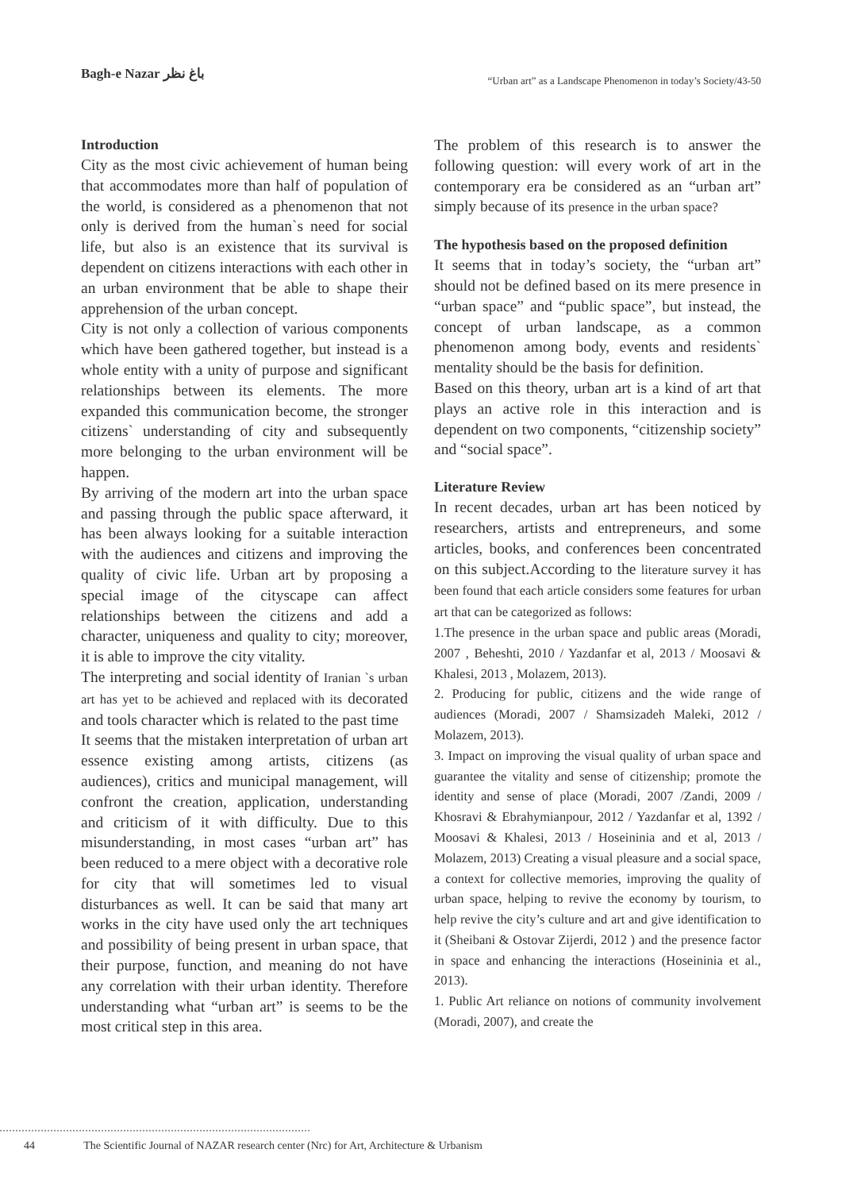Bagh-e Nazar باغ نظر
“Urban art” as a Landscape Phenomenon in today’s Society/43-50
Introduction
City as the most civic achievement of human being that accommodates more than half of population of the world, is considered as a phenomenon that not only is derived from the human`s need for social life, but also is an existence that its survival is dependent on citizens interactions with each other in an urban environment that be able to shape their apprehension of the urban concept.
City is not only a collection of various components which have been gathered together, but instead is a whole entity with a unity of purpose and significant relationships between its elements. The more expanded this communication become, the stronger citizens` understanding of city and subsequently more belonging to the urban environment will be happen.
By arriving of the modern art into the urban space and passing through the public space afterward, it has been always looking for a suitable interaction with the audiences and citizens and improving the quality of civic life. Urban art by proposing a special image of the cityscape can affect relationships between the citizens and add a character, uniqueness and quality to city; moreover, it is able to improve the city vitality.
The interpreting and social identity of Iranian `s urban art has yet to be achieved and replaced with its decorated and tools character which is related to the past time
It seems that the mistaken interpretation of urban art essence existing among artists, citizens (as audiences), critics and municipal management, will confront the creation, application, understanding and criticism of it with difficulty. Due to this misunderstanding, in most cases “urban art” has been reduced to a mere object with a decorative role for city that will sometimes led to visual disturbances as well. It can be said that many art works in the city have used only the art techniques and possibility of being present in urban space, that their purpose, function, and meaning do not have any correlation with their urban identity. Therefore understanding what “urban art” is seems to be the most critical step in this area.
The problem of this research is to answer the following question: will every work of art in the contemporary era be considered as an “urban art” simply because of its presence in the urban space?
The hypothesis based on the proposed definition
It seems that in today’s society, the “urban art” should not be defined based on its mere presence in “urban space” and “public space”, but instead, the concept of urban landscape, as a common phenomenon among body, events and residents` mentality should be the basis for definition.
Based on this theory, urban art is a kind of art that plays an active role in this interaction and is dependent on two components, “citizenship society” and “social space”.
Literature Review
In recent decades, urban art has been noticed by researchers, artists and entrepreneurs, and some articles, books, and conferences been concentrated on this subject.According to the literature survey it has been found that each article considers some features for urban art that can be categorized as follows:
1.The presence in the urban space and public areas (Moradi, 2007 , Beheshti, 2010 / Yazdanfar et al, 2013 / Moosavi & Khalesi, 2013 , Molazem, 2013).
2. Producing for public, citizens and the wide range of audiences (Moradi, 2007 / Shamsizadeh Maleki, 2012 / Molazem, 2013).
3. Impact on improving the visual quality of urban space and guarantee the vitality and sense of citizenship; promote the identity and sense of place (Moradi, 2007 /Zandi, 2009 / Khosravi & Ebrahymianpour, 2012 / Yazdanfar et al, 1392 / Moosavi & Khalesi, 2013 / Hoseininia and et al, 2013 / Molazem, 2013) Creating a visual pleasure and a social space, a context for collective memories, improving the quality of urban space, helping to revive the economy by tourism, to help revive the city’s culture and art and give identification to it (Sheibani & Ostovar Zijerdi, 2012 ) and the presence factor in space and enhancing the interactions (Hoseininia et al., 2013).
1. Public Art reliance on notions of community involvement (Moradi, 2007), and create the
44 The Scientific Journal of NAZAR research center (Nrc) for Art, Architecture & Urbanism